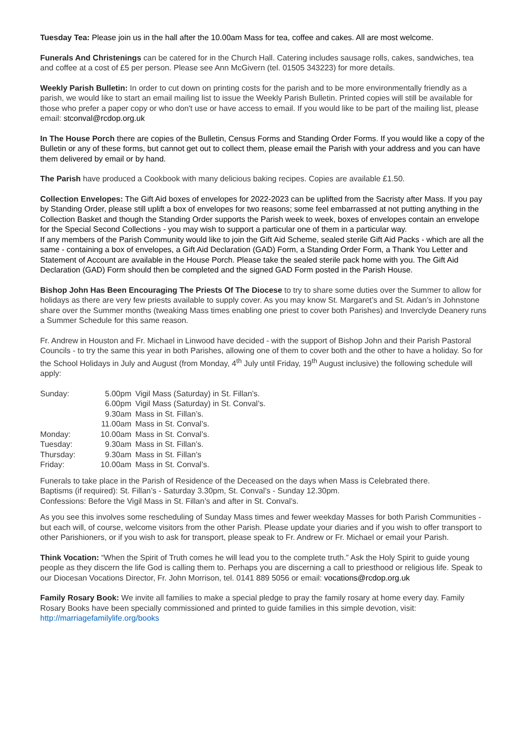Tuesday Tea: Please join us in the hall after the 10.00am Mass for tea, coffee and cakes. All are most welcome.
Funerals And Christenings can be catered for in the Church Hall. Catering includes sausage rolls, cakes, sandwiches, tea and coffee at a cost of £5 per person. Please see Ann McGivern (tel. 01505 343223) for more details.
Weekly Parish Bulletin: In order to cut down on printing costs for the parish and to be more environmentally friendly as a parish, we would like to start an email mailing list to issue the Weekly Parish Bulletin. Printed copies will still be available for those who prefer a paper copy or who don't use or have access to email. If you would like to be part of the mailing list, please email: stconval@rcdop.org.uk
In The House Porch there are copies of the Bulletin, Census Forms and Standing Order Forms. If you would like a copy of the Bulletin or any of these forms, but cannot get out to collect them, please email the Parish with your address and you can have them delivered by email or by hand.
The Parish have produced a Cookbook with many delicious baking recipes. Copies are available £1.50.
Collection Envelopes: The Gift Aid boxes of envelopes for 2022-2023 can be uplifted from the Sacristy after Mass. If you pay by Standing Order, please still uplift a box of envelopes for two reasons; some feel embarrassed at not putting anything in the Collection Basket and though the Standing Order supports the Parish week to week, boxes of envelopes contain an envelope for the Special Second Collections - you may wish to support a particular one of them in a particular way.
If any members of the Parish Community would like to join the Gift Aid Scheme, sealed sterile Gift Aid Packs - which are all the same - containing a box of envelopes, a Gift Aid Declaration (GAD) Form, a Standing Order Form, a Thank You Letter and Statement of Account are available in the House Porch. Please take the sealed sterile pack home with you. The Gift Aid Declaration (GAD) Form should then be completed and the signed GAD Form posted in the Parish House.
Bishop John Has Been Encouraging The Priests Of The Diocese to try to share some duties over the Summer to allow for holidays as there are very few priests available to supply cover. As you may know St. Margaret’s and St. Aidan’s in Johnstone share over the Summer months (tweaking Mass times enabling one priest to cover both Parishes) and Inverclyde Deanery runs a Summer Schedule for this same reason.
Fr. Andrew in Houston and Fr. Michael in Linwood have decided - with the support of Bishop John and their Parish Pastoral Councils - to try the same this year in both Parishes, allowing one of them to cover both and the other to have a holiday. So for the School Holidays in July and August (from Monday, 4<sup>th</sup> July until Friday, 19<sup>th</sup> August inclusive) the following schedule will apply:
| Sunday: | 5.00pm | Vigil Mass (Saturday) in St. Fillan’s. |
| | 6.00pm | Vigil Mass (Saturday) in St. Conval’s. |
| | 9.30am | Mass in St. Fillan’s. |
| | 11.00am | Mass in St. Conval’s. |
| Monday: | 10.00am | Mass in St. Conval’s. |
| Tuesday: | 9.30am | Mass in St. Fillan’s. |
| Thursday: | 9.30am | Mass in St. Fillan’s |
| Friday: | 10.00am | Mass in St. Conval’s. |
Funerals to take place in the Parish of Residence of the Deceased on the days when Mass is Celebrated there.
Baptisms (if required): St. Fillan’s - Saturday 3.30pm, St. Conval’s - Sunday 12.30pm.
Confessions: Before the Vigil Mass in St. Fillan’s and after in St. Conval’s.
As you see this involves some rescheduling of Sunday Mass times and fewer weekday Masses for both Parish Communities - but each will, of course, welcome visitors from the other Parish. Please update your diaries and if you wish to offer transport to other Parishioners, or if you wish to ask for transport, please speak to Fr. Andrew or Fr. Michael or email your Parish.
Think Vocation: “When the Spirit of Truth comes he will lead you to the complete truth.” Ask the Holy Spirit to guide young people as they discern the life God is calling them to. Perhaps you are discerning a call to priesthood or religious life. Speak to our Diocesan Vocations Director, Fr. John Morrison, tel. 0141 889 5056 or email: vocations@rcdop.org.uk
Family Rosary Book: We invite all families to make a special pledge to pray the family rosary at home every day. Family Rosary Books have been specially commissioned and printed to guide families in this simple devotion, visit: http://marriagefamilylife.org/books